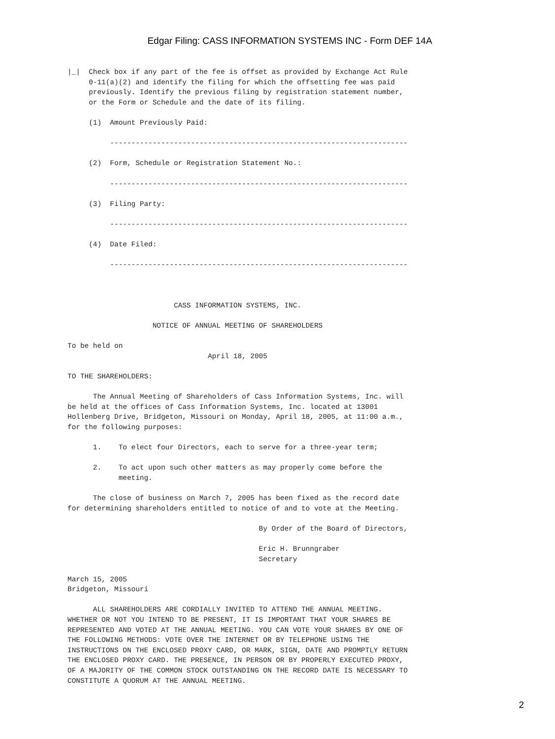Edgar Filing: CASS INFORMATION SYSTEMS INC - Form DEF 14A
|_|  Check box if any part of the fee is offset as provided by Exchange Act Rule
     0-11(a)(2) and identify the filing for which the offsetting fee was paid
     previously. Identify the previous filing by registration statement number,
     or the Form or Schedule and the date of its filing.

     (1)  Amount Previously Paid:

          ----------------------------------------------------------------------

     (2)  Form, Schedule or Registration Statement No.:

          ----------------------------------------------------------------------

     (3)  Filing Party:

          ----------------------------------------------------------------------

     (4)  Date Filed:

          ----------------------------------------------------------------------



                         CASS INFORMATION SYSTEMS, INC.

                    NOTICE OF ANNUAL MEETING OF SHAREHOLDERS

To be held on
                                 April 18, 2005

TO THE SHAREHOLDERS:

      The Annual Meeting of Shareholders of Cass Information Systems, Inc. will
be held at the offices of Cass Information Systems, Inc. located at 13001
Hollenberg Drive, Bridgeton, Missouri on Monday, April 18, 2005, at 11:00 a.m.,
for the following purposes:

      1.    To elect four Directors, each to serve for a three-year term;

      2.    To act upon such other matters as may properly come before the
            meeting.

      The close of business on March 7, 2005 has been fixed as the record date
for determining shareholders entitled to notice of and to vote at the Meeting.

                                             By Order of the Board of Directors,

                                             Eric H. Brunngraber
                                             Secretary

March 15, 2005
Bridgeton, Missouri

      ALL SHAREHOLDERS ARE CORDIALLY INVITED TO ATTEND THE ANNUAL MEETING.
WHETHER OR NOT YOU INTEND TO BE PRESENT, IT IS IMPORTANT THAT YOUR SHARES BE
REPRESENTED AND VOTED AT THE ANNUAL MEETING. YOU CAN VOTE YOUR SHARES BY ONE OF
THE FOLLOWING METHODS: VOTE OVER THE INTERNET OR BY TELEPHONE USING THE
INSTRUCTIONS ON THE ENCLOSED PROXY CARD, OR MARK, SIGN, DATE AND PROMPTLY RETURN
THE ENCLOSED PROXY CARD. THE PRESENCE, IN PERSON OR BY PROPERLY EXECUTED PROXY,
OF A MAJORITY OF THE COMMON STOCK OUTSTANDING ON THE RECORD DATE IS NECESSARY TO
CONSTITUTE A QUORUM AT THE ANNUAL MEETING.
2